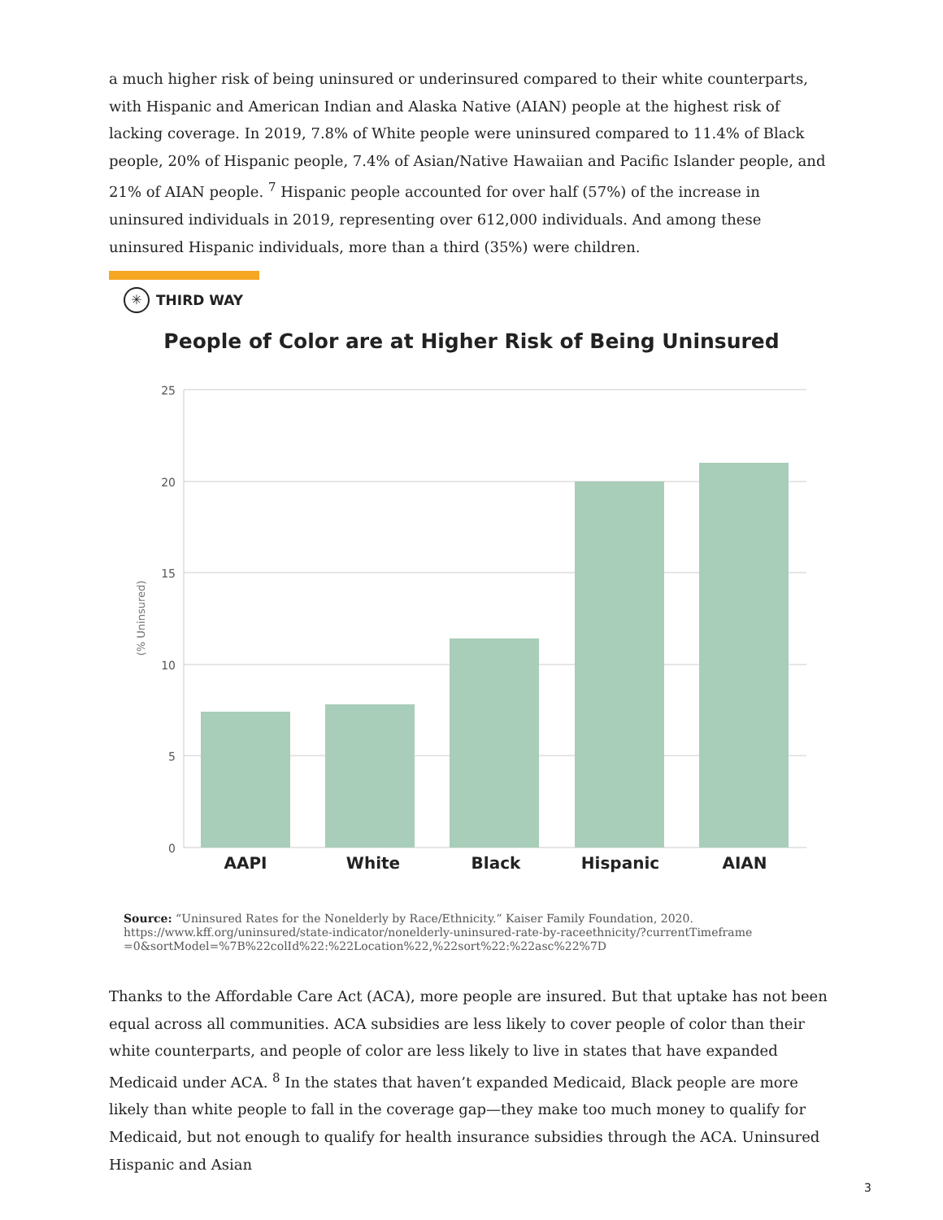a much higher risk of being uninsured or underinsured compared to their white counterparts, with Hispanic and American Indian and Alaska Native (AIAN) people at the highest risk of lacking coverage. In 2019, 7.8% of White people were uninsured compared to 11.4% of Black people, 20% of Hispanic people, 7.4% of Asian/Native Hawaiian and Pacific Islander people, and 21% of AIAN people. <sup>7</sup> Hispanic people accounted for over half (57%) of the increase in uninsured individuals in 2019, representing over 612,000 individuals. And among these uninsured Hispanic individuals, more than a third (35%) were children.
✳ THIRD WAY
People of Color are at Higher Risk of Being Uninsured
25
20
15
10
5
0
(% Uninsured)
AAPI
White
Black
Hispanic
AIAN
Source: “Uninsured Rates for the Nonelderly by Race/Ethnicity.” Kaiser Family Foundation, 2020.
https://www.kff.org/uninsured/state-indicator/nonelderly-uninsured-rate-by-raceethnicity/?currentTimeframe
=0&sortModel=%7B%22colId%22:%22Location%22,%22sort%22:%22asc%22%7D
Thanks to the Affordable Care Act (ACA), more people are insured. But that uptake has not been equal across all communities. ACA subsidies are less likely to cover people of color than their white counterparts, and people of color are less likely to live in states that have expanded Medicaid under ACA. <sup>8</sup> In the states that haven’t expanded Medicaid, Black people are more likely than white people to fall in the coverage gap—they make too much money to qualify for Medicaid, but not enough to qualify for health insurance subsidies through the ACA. Uninsured Hispanic and Asian
3